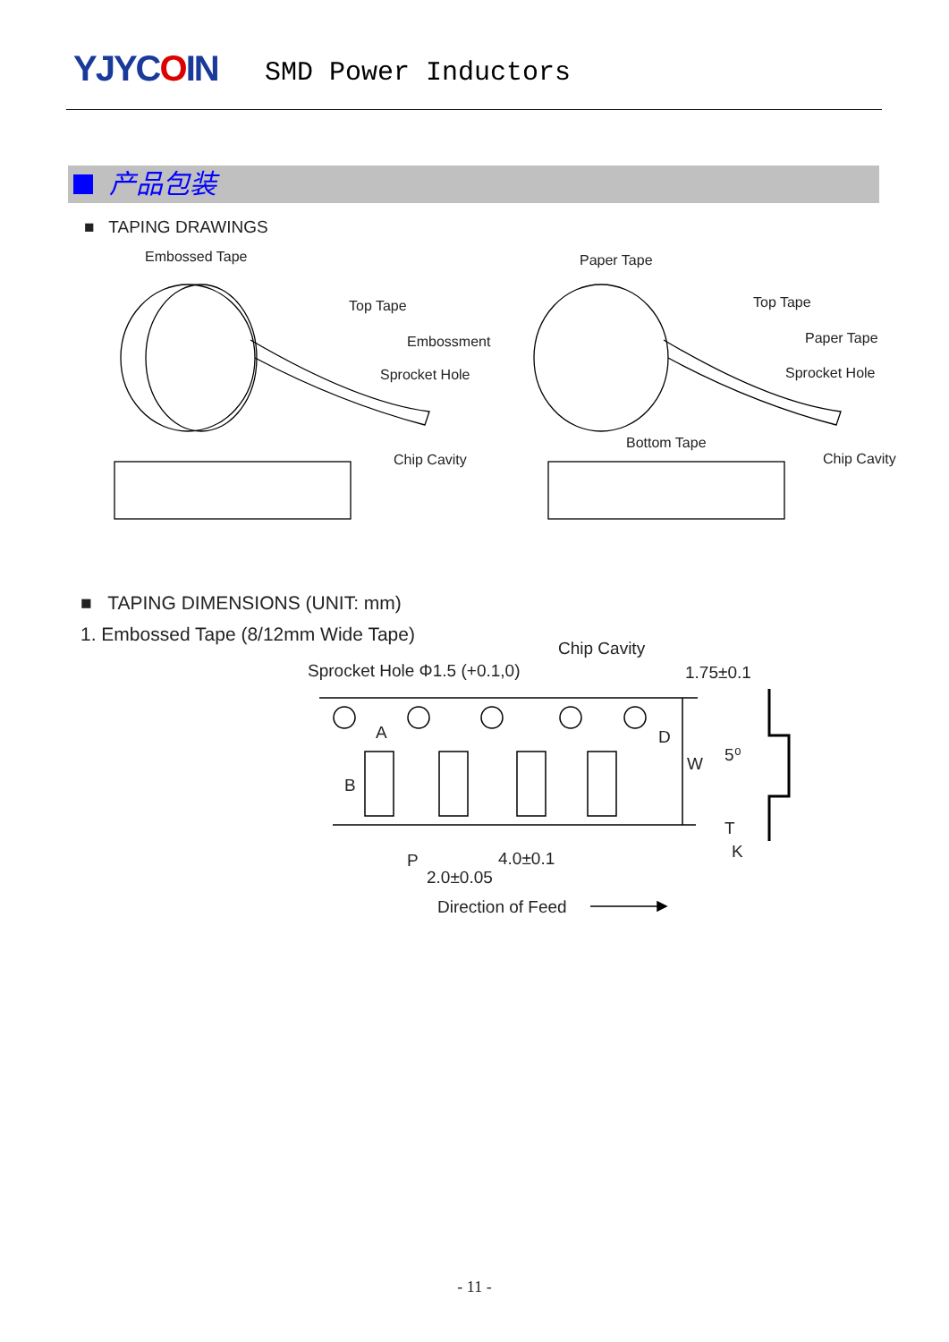YJYCOIN SMD Power Inductors
产品包装
■ TAPING DRAWINGS
Embossed Tape Paper Tape
Top Tape
Embossment
Sprocket Hole
Chip Cavity
Top Tape
Paper Tape
Sprocket Hole
Bottom Tape
Chip Cavity
Chip Cavity
Sprocket Hole Φ1.5 (+0.1,0)
1.75±0.1
A
B
D
W
5⁰
T
K
P
4.0±0.1
2.0±0.05
Direction of Feed
■ TAPING DIMENSIONS (UNIT: mm)
1. Embossed Tape (8/12mm Wide Tape)
- 11 -